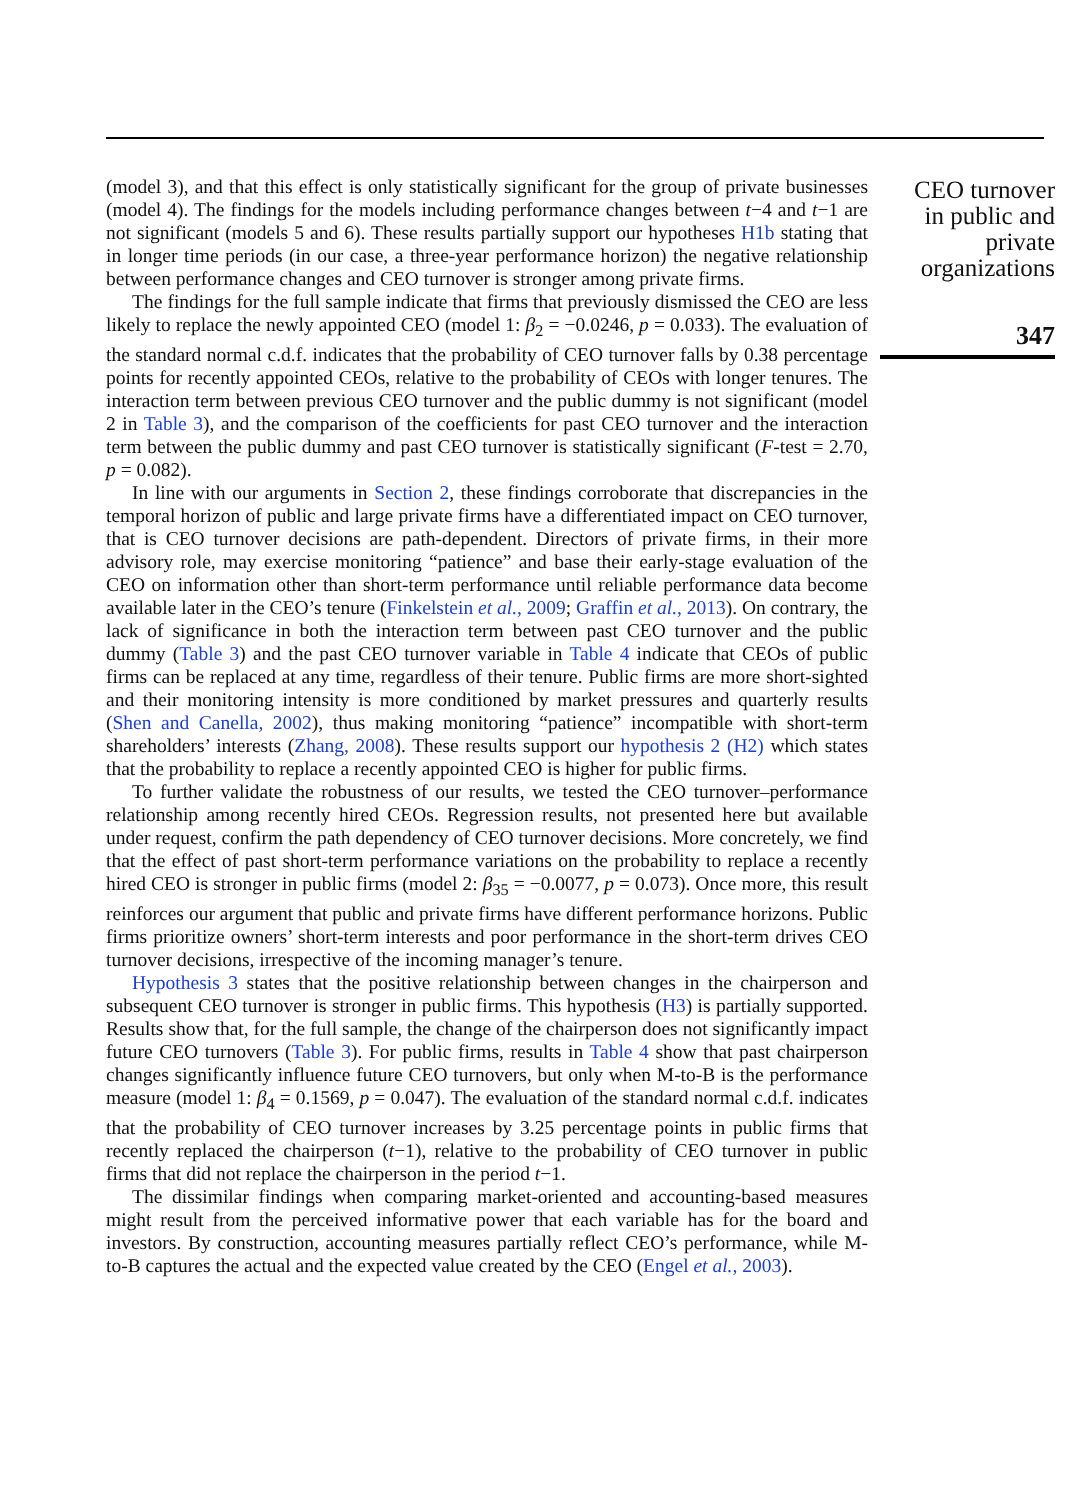(model 3), and that this effect is only statistically significant for the group of private businesses (model 4). The findings for the models including performance changes between t−4 and t−1 are not significant (models 5 and 6). These results partially support our hypotheses H1b stating that in longer time periods (in our case, a three-year performance horizon) the negative relationship between performance changes and CEO turnover is stronger among private firms.
The findings for the full sample indicate that firms that previously dismissed the CEO are less likely to replace the newly appointed CEO (model 1: β<sub>2</sub> = −0.0246, p = 0.033). The evaluation of the standard normal c.d.f. indicates that the probability of CEO turnover falls by 0.38 percentage points for recently appointed CEOs, relative to the probability of CEOs with longer tenures. The interaction term between previous CEO turnover and the public dummy is not significant (model 2 in Table 3), and the comparison of the coefficients for past CEO turnover and the interaction term between the public dummy and past CEO turnover is statistically significant (F-test = 2.70, p = 0.082).
In line with our arguments in Section 2, these findings corroborate that discrepancies in the temporal horizon of public and large private firms have a differentiated impact on CEO turnover, that is CEO turnover decisions are path-dependent. Directors of private firms, in their more advisory role, may exercise monitoring “patience” and base their early-stage evaluation of the CEO on information other than short-term performance until reliable performance data become available later in the CEO’s tenure (Finkelstein et al., 2009; Graffin et al., 2013). On contrary, the lack of significance in both the interaction term between past CEO turnover and the public dummy (Table 3) and the past CEO turnover variable in Table 4 indicate that CEOs of public firms can be replaced at any time, regardless of their tenure. Public firms are more short-sighted and their monitoring intensity is more conditioned by market pressures and quarterly results (Shen and Canella, 2002), thus making monitoring “patience” incompatible with short-term shareholders’ interests (Zhang, 2008). These results support our hypothesis 2 (H2) which states that the probability to replace a recently appointed CEO is higher for public firms.
To further validate the robustness of our results, we tested the CEO turnover–performance relationship among recently hired CEOs. Regression results, not presented here but available under request, confirm the path dependency of CEO turnover decisions. More concretely, we find that the effect of past short-term performance variations on the probability to replace a recently hired CEO is stronger in public firms (model 2: β<sub>35</sub> = −0.0077, p = 0.073). Once more, this result reinforces our argument that public and private firms have different performance horizons. Public firms prioritize owners’ short-term interests and poor performance in the short-term drives CEO turnover decisions, irrespective of the incoming manager’s tenure.
Hypothesis 3 states that the positive relationship between changes in the chairperson and subsequent CEO turnover is stronger in public firms. This hypothesis (H3) is partially supported. Results show that, for the full sample, the change of the chairperson does not significantly impact future CEO turnovers (Table 3). For public firms, results in Table 4 show that past chairperson changes significantly influence future CEO turnovers, but only when M-to-B is the performance measure (model 1: β<sub>4</sub> = 0.1569, p = 0.047). The evaluation of the standard normal c.d.f. indicates that the probability of CEO turnover increases by 3.25 percentage points in public firms that recently replaced the chairperson (t−1), relative to the probability of CEO turnover in public firms that did not replace the chairperson in the period t−1.
The dissimilar findings when comparing market-oriented and accounting-based measures might result from the perceived informative power that each variable has for the board and investors. By construction, accounting measures partially reflect CEO’s performance, while M-to-B captures the actual and the expected value created by the CEO (Engel et al., 2003).
CEO turnover
in public and
private
organizations
347